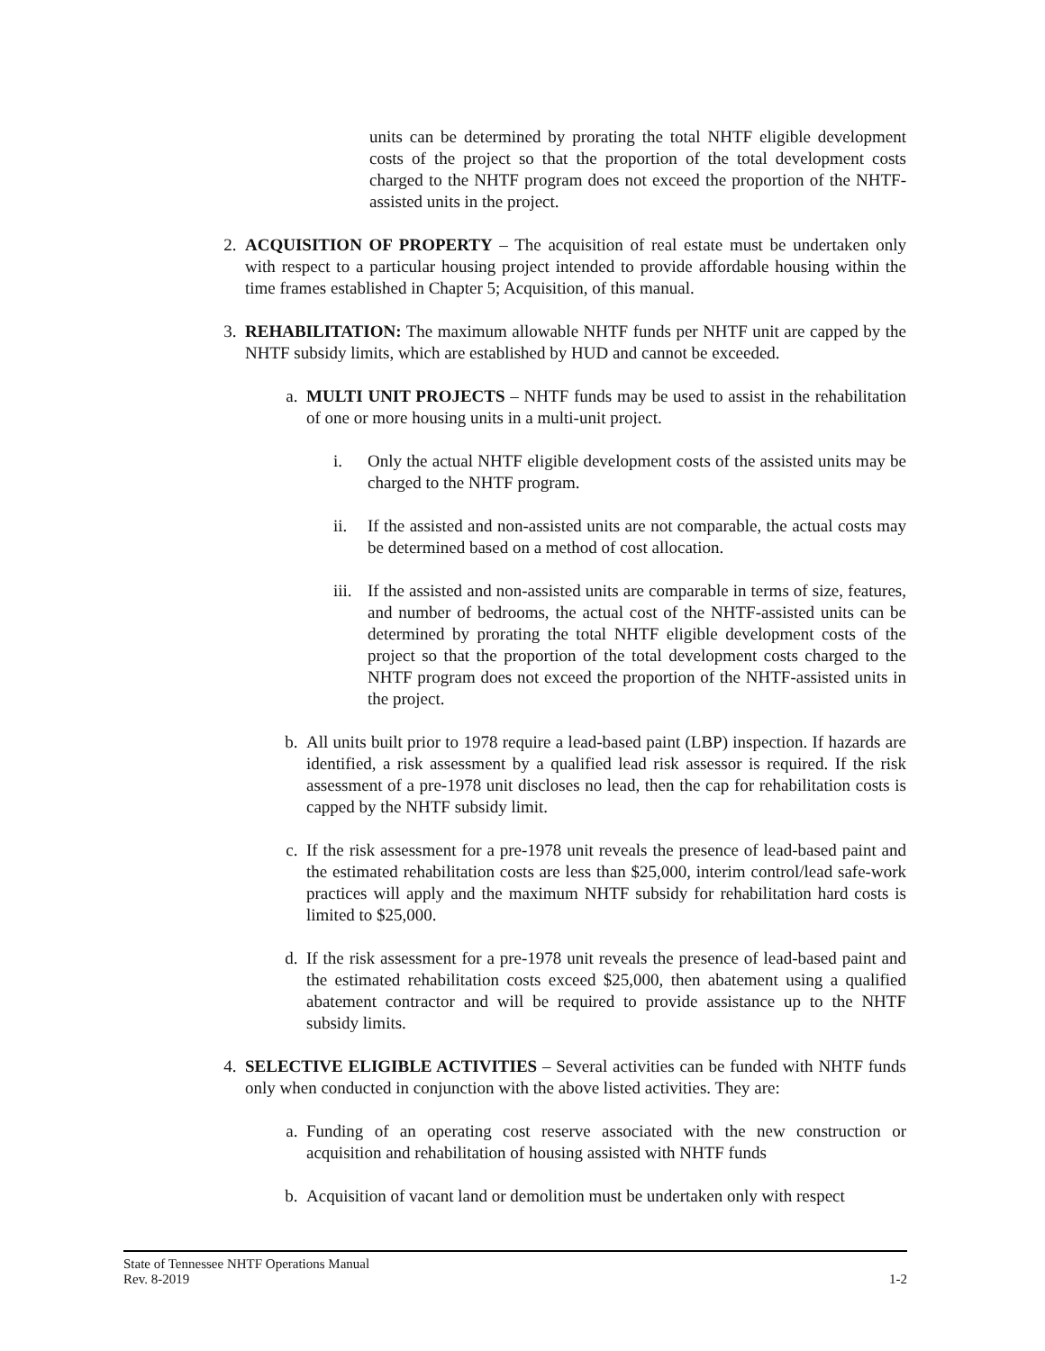units can be determined by prorating the total NHTF eligible development costs of the project so that the proportion of the total development costs charged to the NHTF program does not exceed the proportion of the NHTF-assisted units in the project.
2. ACQUISITION OF PROPERTY – The acquisition of real estate must be undertaken only with respect to a particular housing project intended to provide affordable housing within the time frames established in Chapter 5; Acquisition, of this manual.
3. REHABILITATION: The maximum allowable NHTF funds per NHTF unit are capped by the NHTF subsidy limits, which are established by HUD and cannot be exceeded.
a. MULTI UNIT PROJECTS – NHTF funds may be used to assist in the rehabilitation of one or more housing units in a multi-unit project.
i. Only the actual NHTF eligible development costs of the assisted units may be charged to the NHTF program.
ii. If the assisted and non-assisted units are not comparable, the actual costs may be determined based on a method of cost allocation.
iii. If the assisted and non-assisted units are comparable in terms of size, features, and number of bedrooms, the actual cost of the NHTF-assisted units can be determined by prorating the total NHTF eligible development costs of the project so that the proportion of the total development costs charged to the NHTF program does not exceed the proportion of the NHTF-assisted units in the project.
b. All units built prior to 1978 require a lead-based paint (LBP) inspection. If hazards are identified, a risk assessment by a qualified lead risk assessor is required. If the risk assessment of a pre-1978 unit discloses no lead, then the cap for rehabilitation costs is capped by the NHTF subsidy limit.
c. If the risk assessment for a pre-1978 unit reveals the presence of lead-based paint and the estimated rehabilitation costs are less than $25,000, interim control/lead safe-work practices will apply and the maximum NHTF subsidy for rehabilitation hard costs is limited to $25,000.
d. If the risk assessment for a pre-1978 unit reveals the presence of lead-based paint and the estimated rehabilitation costs exceed $25,000, then abatement using a qualified abatement contractor and will be required to provide assistance up to the NHTF subsidy limits.
4. SELECTIVE ELIGIBLE ACTIVITIES – Several activities can be funded with NHTF funds only when conducted in conjunction with the above listed activities. They are:
a. Funding of an operating cost reserve associated with the new construction or acquisition and rehabilitation of housing assisted with NHTF funds
b. Acquisition of vacant land or demolition must be undertaken only with respect
State of Tennessee NHTF Operations Manual
Rev. 8-2019 1-2